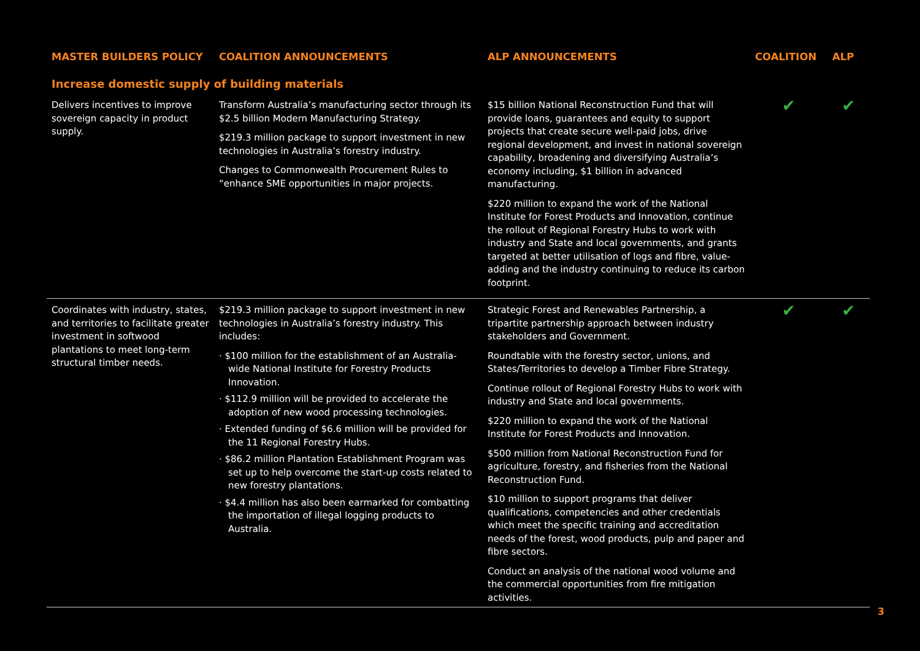| MASTER BUILDERS POLICY | COALITION ANNOUNCEMENTS | ALP ANNOUNCEMENTS | COALITION | ALP |
| --- | --- | --- | --- | --- |
| Increase domestic supply of building materials | | | | |
| Delivers incentives to improve sovereign capacity in product supply. | Transform Australia’s manufacturing sector through its $2.5 billion Modern Manufacturing Strategy. $219.3 million package to support investment in new technologies in Australia’s forestry industry. Changes to Commonwealth Procurement Rules to “enhance SME opportunities in major projects. | $15 billion National Reconstruction Fund that will provide loans, guarantees and equity to support projects that create secure well-paid jobs, drive regional development, and invest in national sovereign capability, broadening and diversifying Australia’s economy including, $1 billion in advanced manufacturing. $220 million to expand the work of the National Institute for Forest Products and Innovation, continue the rollout of Regional Forestry Hubs to work with industry and State and local governments, and grants targeted at better utilisation of logs and fibre, value-adding and the industry continuing to reduce its carbon footprint. | ✔ | ✔ |
| Coordinates with industry, states, and territories to facilitate greater investment in softwood plantations to meet long-term structural timber needs. | $219.3 million package to support investment in new technologies in Australia’s forestry industry. This includes: · $100 million for the establishment of an Australia-wide National Institute for Forestry Products Innovation. · $112.9 million will be provided to accelerate the adoption of new wood processing technologies. · Extended funding of $6.6 million will be provided for the 11 Regional Forestry Hubs. · $86.2 million Plantation Establishment Program was set up to help overcome the start-up costs related to new forestry plantations. · $4.4 million has also been earmarked for combatting the importation of illegal logging products to Australia. | Strategic Forest and Renewables Partnership, a tripartite partnership approach between industry stakeholders and Government. Roundtable with the forestry sector, unions, and States/Territories to develop a Timber Fibre Strategy. Continue rollout of Regional Forestry Hubs to work with industry and State and local governments. $220 million to expand the work of the National Institute for Forest Products and Innovation. $500 million from National Reconstruction Fund for agriculture, forestry, and fisheries from the National Reconstruction Fund. $10 million to support programs that deliver qualifications, competencies and other credentials which meet the specific training and accreditation needs of the forest, wood products, pulp and paper and fibre sectors. Conduct an analysis of the national wood volume and the commercial opportunities from fire mitigation activities. | ✔ | ✔ |
3